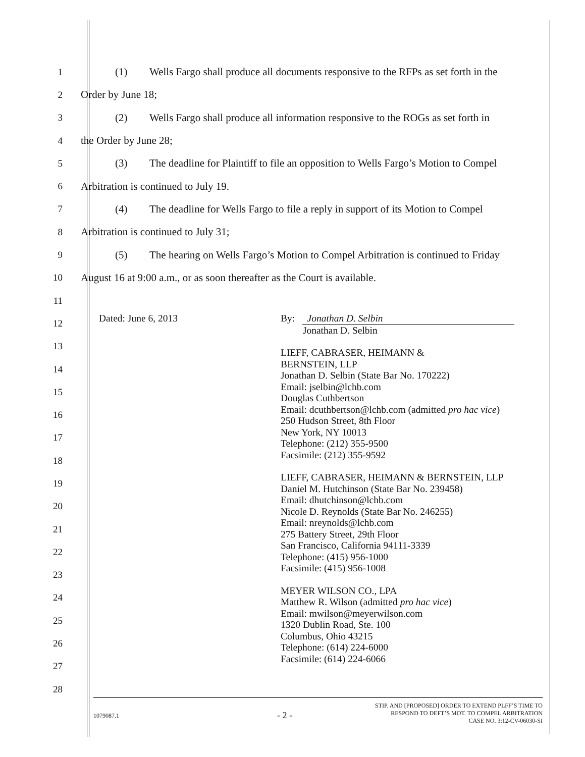1 (1) Wells Fargo shall produce all documents responsive to the RFPs as set forth in the
2 Order by June 18;
3 (2) Wells Fargo shall produce all information responsive to the ROGs as set forth in
4 the Order by June 28;
5 (3) The deadline for Plaintiff to file an opposition to Wells Fargo’s Motion to Compel
6 Arbitration is continued to July 19.
7 (4) The deadline for Wells Fargo to file a reply in support of its Motion to Compel
8 Arbitration is continued to July 31;
9 (5) The hearing on Wells Fargo’s Motion to Compel Arbitration is continued to Friday
10 August 16 at 9:00 a.m., or as soon thereafter as the Court is available.
11
12
13
14
15
16
17
18
19
20
21
22
23
24
25
26
27
28
Dated: June 6, 2013 By: Jonathan D. Selbin
Jonathan D. Selbin
LIEFF, CABRASER, HEIMANN &
BERNSTEIN, LLP
Jonathan D. Selbin (State Bar No. 170222)
Email: jselbin@lchb.com
Douglas Cuthbertson
Email: dcuthbertson@lchb.com (admitted pro hac vice)
250 Hudson Street, 8th Floor
New York, NY 10013
Telephone: (212) 355-9500
Facsimile: (212) 355-9592
LIEFF, CABRASER, HEIMANN & BERNSTEIN, LLP
Daniel M. Hutchinson (State Bar No. 239458)
Email: dhutchinson@lchb.com
Nicole D. Reynolds (State Bar No. 246255)
Email: nreynolds@lchb.com
275 Battery Street, 29th Floor
San Francisco, California 94111-3339
Telephone: (415) 956-1000
Facsimile: (415) 956-1008
MEYER WILSON CO., LPA
Matthew R. Wilson (admitted pro hac vice)
Email: mwilson@meyerwilson.com
1320 Dublin Road, Ste. 100
Columbus, Ohio 43215
Telephone: (614) 224-6000
Facsimile: (614) 224-6066
1079087.1
- 2 -
STIP. AND [PROPOSED] ORDER TO EXTEND PLFF’S TIME TO
RESPOND TO DEFT’S MOT. TO COMPEL ARBITRATION
CASE NO. 3:12-CV-06030-SI